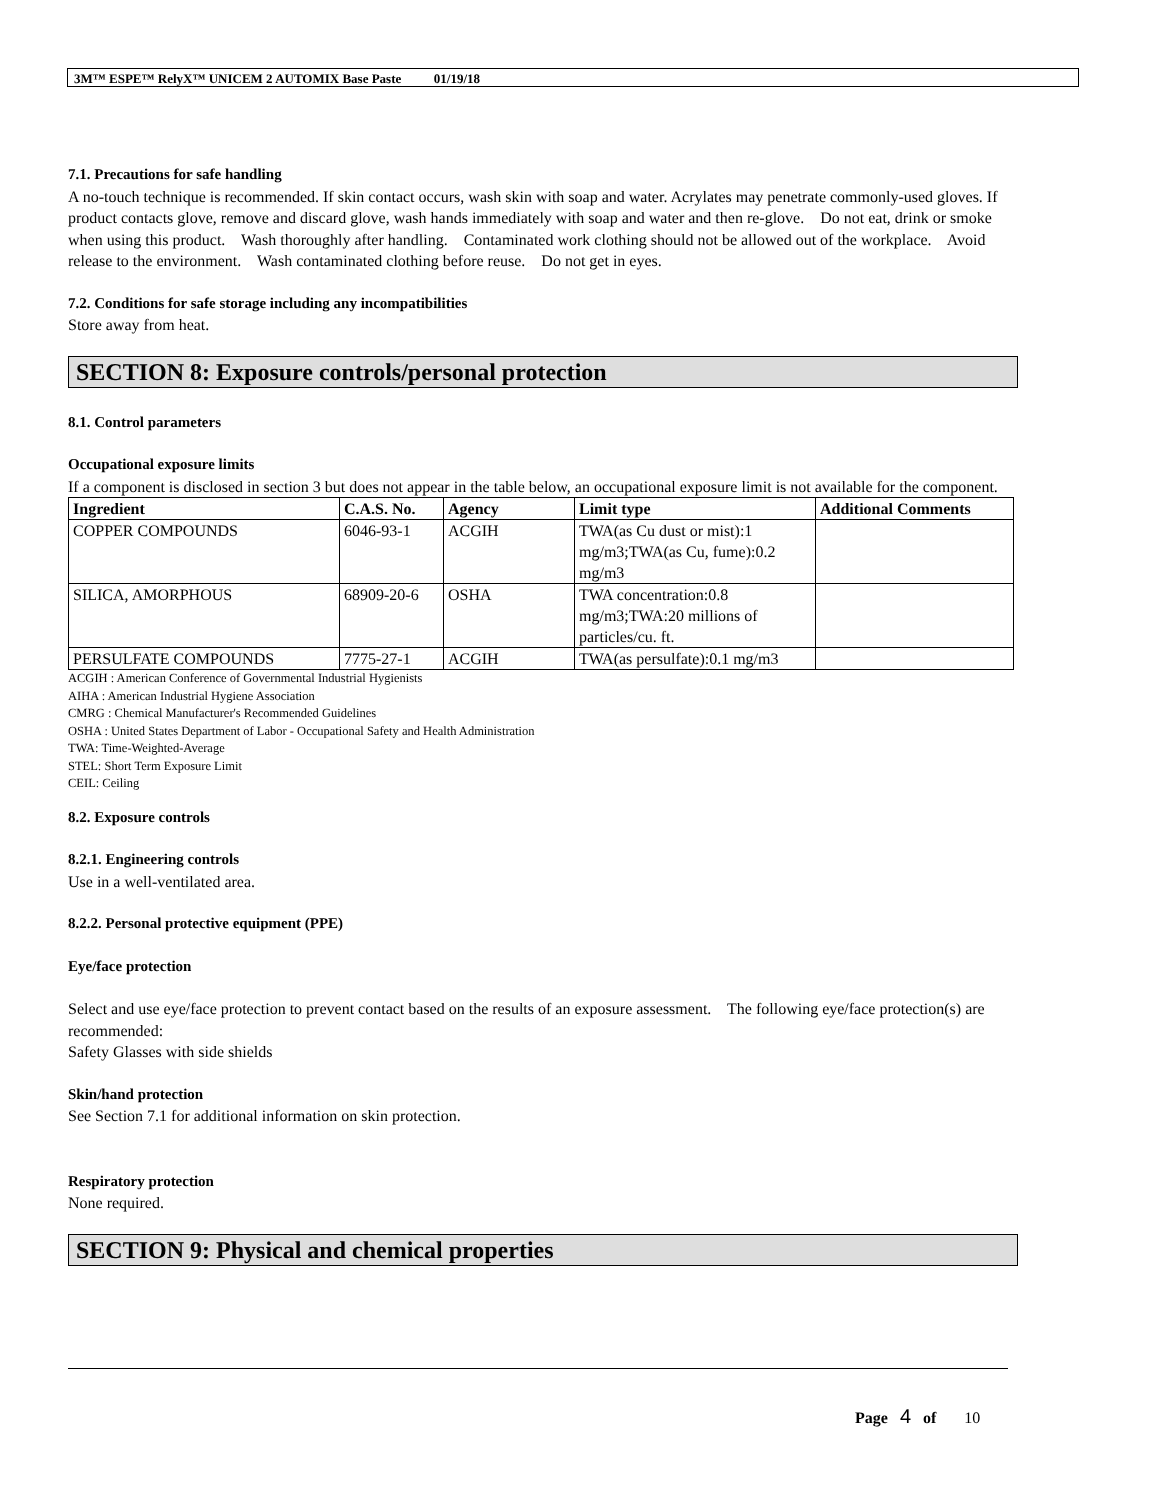3M™ ESPE™ RelyX™ UNICEM 2 AUTOMIX Base Paste 01/19/18
7.1. Precautions for safe handling
A no-touch technique is recommended. If skin contact occurs, wash skin with soap and water. Acrylates may penetrate commonly-used gloves. If product contacts glove, remove and discard glove, wash hands immediately with soap and water and then re-glove. Do not eat, drink or smoke when using this product. Wash thoroughly after handling. Contaminated work clothing should not be allowed out of the workplace. Avoid release to the environment. Wash contaminated clothing before reuse. Do not get in eyes.
7.2. Conditions for safe storage including any incompatibilities
Store away from heat.
SECTION 8: Exposure controls/personal protection
8.1. Control parameters
Occupational exposure limits
If a component is disclosed in section 3 but does not appear in the table below, an occupational exposure limit is not available for the component.
| Ingredient | C.A.S. No. | Agency | Limit type | Additional Comments |
| --- | --- | --- | --- | --- |
| COPPER COMPOUNDS | 6046-93-1 | ACGIH | TWA(as Cu dust or mist):1 mg/m3;TWA(as Cu, fume):0.2 mg/m3 | |
| SILICA, AMORPHOUS | 68909-20-6 | OSHA | TWA concentration:0.8 mg/m3;TWA:20 millions of particles/cu. ft. | |
| PERSULFATE COMPOUNDS | 7775-27-1 | ACGIH | TWA(as persulfate):0.1 mg/m3 | |
ACGIH : American Conference of Governmental Industrial Hygienists
AIHA : American Industrial Hygiene Association
CMRG : Chemical Manufacturer's Recommended Guidelines
OSHA : United States Department of Labor - Occupational Safety and Health Administration
TWA: Time-Weighted-Average
STEL: Short Term Exposure Limit
CEIL: Ceiling
8.2. Exposure controls
8.2.1. Engineering controls
Use in a well-ventilated area.
8.2.2. Personal protective equipment (PPE)
Eye/face protection
Select and use eye/face protection to prevent contact based on the results of an exposure assessment. The following eye/face protection(s) are recommended:
Safety Glasses with side shields
Skin/hand protection
See Section 7.1 for additional information on skin protection.
Respiratory protection
None required.
SECTION 9: Physical and chemical properties
Page 4 of 10